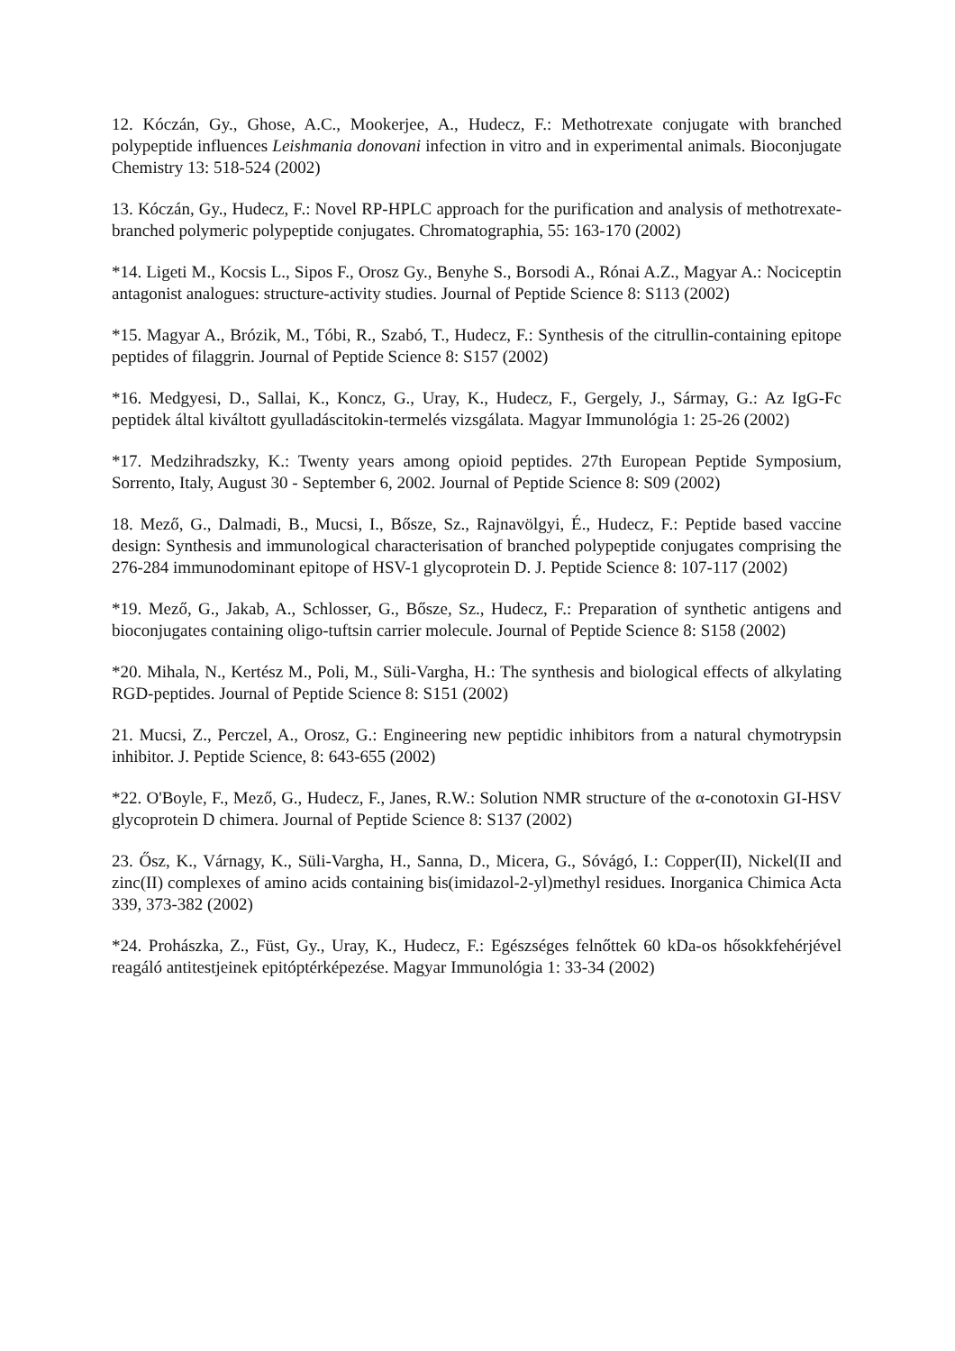12. Kóczán, Gy., Ghose, A.C., Mookerjee, A., Hudecz, F.: Methotrexate conjugate with branched polypeptide influences Leishmania donovani infection in vitro and in experimental animals. Bioconjugate Chemistry 13: 518-524 (2002)
13. Kóczán, Gy., Hudecz, F.: Novel RP-HPLC approach for the purification and analysis of methotrexate-branched polymeric polypeptide conjugates. Chromatographia, 55: 163-170 (2002)
*14. Ligeti M., Kocsis L., Sipos F., Orosz Gy., Benyhe S., Borsodi A., Rónai A.Z., Magyar A.: Nociceptin antagonist analogues: structure-activity studies. Journal of Peptide Science 8: S113 (2002)
*15. Magyar A., Brózik, M., Tóbi, R., Szabó, T., Hudecz, F.: Synthesis of the citrullin-containing epitope peptides of filaggrin. Journal of Peptide Science 8: S157 (2002)
*16. Medgyesi, D., Sallai, K., Koncz, G., Uray, K., Hudecz, F., Gergely, J., Sármay, G.: Az IgG-Fc peptidek által kiváltott gyulladáscitokin-termelés vizsgálata. Magyar Immunológia 1: 25-26 (2002)
*17. Medzihradszky, K.: Twenty years among opioid peptides. 27th European Peptide Symposium, Sorrento, Italy, August 30 - September 6, 2002. Journal of Peptide Science 8: S09 (2002)
18. Mező, G., Dalmadi, B., Mucsi, I., Bősze, Sz., Rajnavölgyi, É., Hudecz, F.: Peptide based vaccine design: Synthesis and immunological characterisation of branched polypeptide conjugates comprising the 276-284 immunodominant epitope of HSV-1 glycoprotein D. J. Peptide Science 8: 107-117 (2002)
*19. Mező, G., Jakab, A., Schlosser, G., Bősze, Sz., Hudecz, F.: Preparation of synthetic antigens and bioconjugates containing oligo-tuftsin carrier molecule. Journal of Peptide Science 8: S158 (2002)
*20. Mihala, N., Kertész M., Poli, M., Süli-Vargha, H.: The synthesis and biological effects of alkylating RGD-peptides. Journal of Peptide Science 8: S151 (2002)
21. Mucsi, Z., Perczel, A., Orosz, G.: Engineering new peptidic inhibitors from a natural chymotrypsin inhibitor. J. Peptide Science, 8: 643-655 (2002)
*22. O'Boyle, F., Mező, G., Hudecz, F., Janes, R.W.: Solution NMR structure of the α-conotoxin GI-HSV glycoprotein D chimera. Journal of Peptide Science 8: S137 (2002)
23. Ősz, K., Várnagy, K., Süli-Vargha, H., Sanna, D., Micera, G., Sóvágó, I.: Copper(II), Nickel(II and zinc(II) complexes of amino acids containing bis(imidazol-2-yl)methyl residues. Inorganica Chimica Acta 339, 373-382 (2002)
*24. Prohászka, Z., Füst, Gy., Uray, K., Hudecz, F.: Egészséges felnőttek 60 kDa-os hősokkfehérjével reagáló antitestjeinek epitóptérképezése. Magyar Immunológia 1: 33-34 (2002)